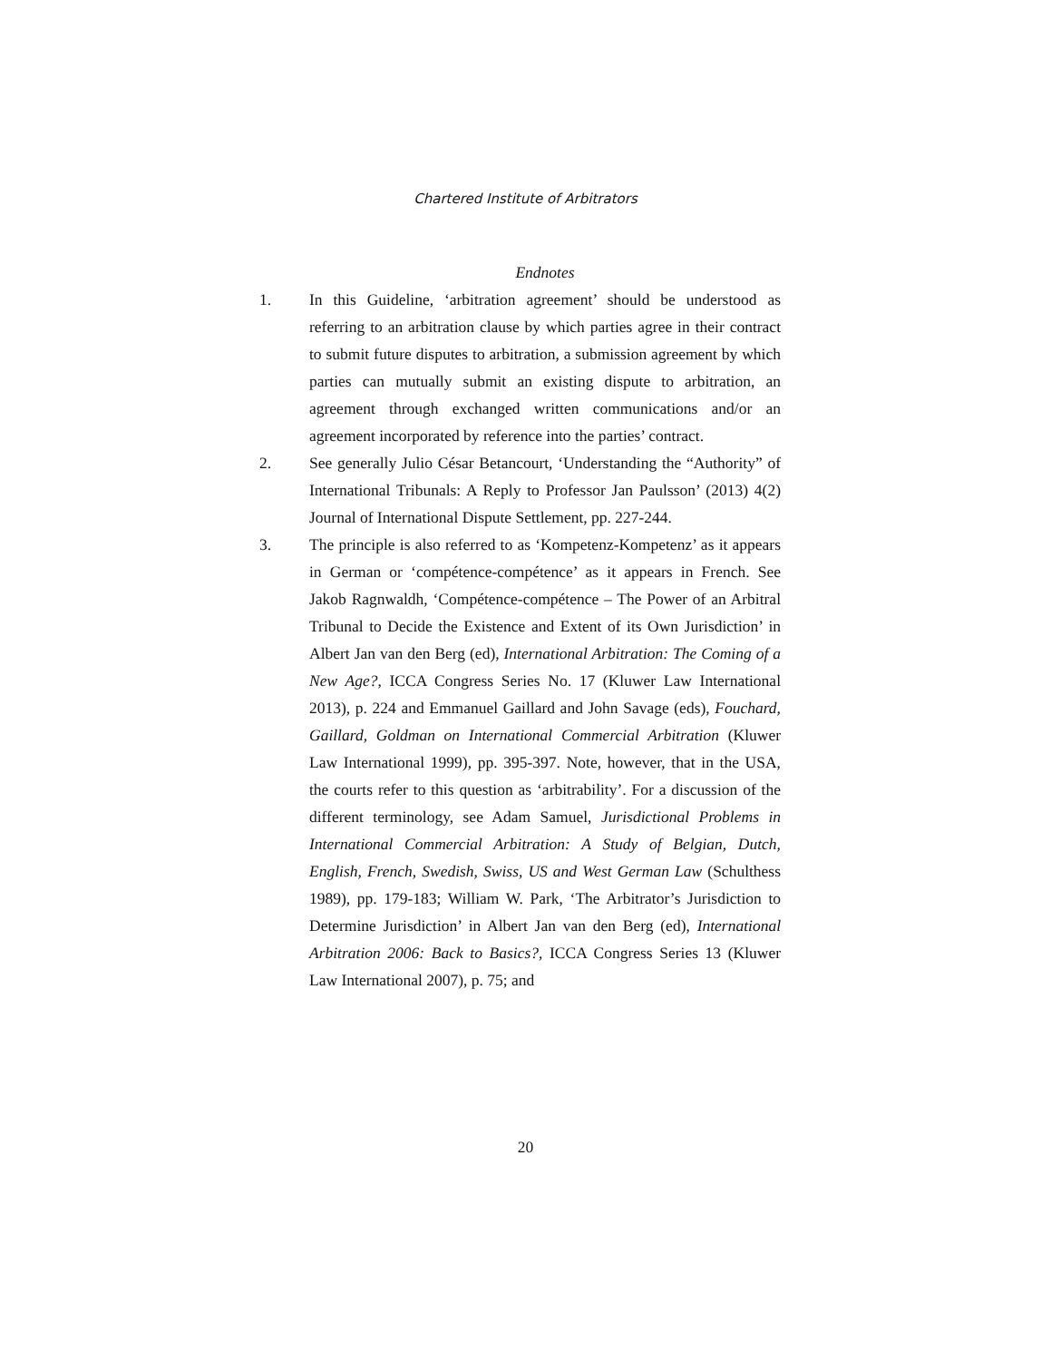Chartered Institute of Arbitrators
Endnotes
1. In this Guideline, ‘arbitration agreement’ should be understood as referring to an arbitration clause by which parties agree in their contract to submit future disputes to arbitration, a submission agreement by which parties can mutually submit an existing dispute to arbitration, an agreement through exchanged written communications and/or an agreement incorporated by reference into the parties’ contract.
2. See generally Julio César Betancourt, ‘Understanding the “Authority” of International Tribunals: A Reply to Professor Jan Paulsson’ (2013) 4(2) Journal of International Dispute Settlement, pp. 227-244.
3. The principle is also referred to as ‘Kompetenz-Kompetenz’ as it appears in German or ‘compétence-compétence’ as it appears in French. See Jakob Ragnwaldh, ‘Compétence-compétence – The Power of an Arbitral Tribunal to Decide the Existence and Extent of its Own Jurisdiction’ in Albert Jan van den Berg (ed), International Arbitration: The Coming of a New Age?, ICCA Congress Series No. 17 (Kluwer Law International 2013), p. 224 and Emmanuel Gaillard and John Savage (eds), Fouchard, Gaillard, Goldman on International Commercial Arbitration (Kluwer Law International 1999), pp. 395-397. Note, however, that in the USA, the courts refer to this question as ‘arbitrability’. For a discussion of the different terminology, see Adam Samuel, Jurisdictional Problems in International Commercial Arbitration: A Study of Belgian, Dutch, English, French, Swedish, Swiss, US and West German Law (Schulthess 1989), pp. 179-183; William W. Park, ‘The Arbitrator’s Jurisdiction to Determine Jurisdiction’ in Albert Jan van den Berg (ed), International Arbitration 2006: Back to Basics?, ICCA Congress Series 13 (Kluwer Law International 2007), p. 75; and
20